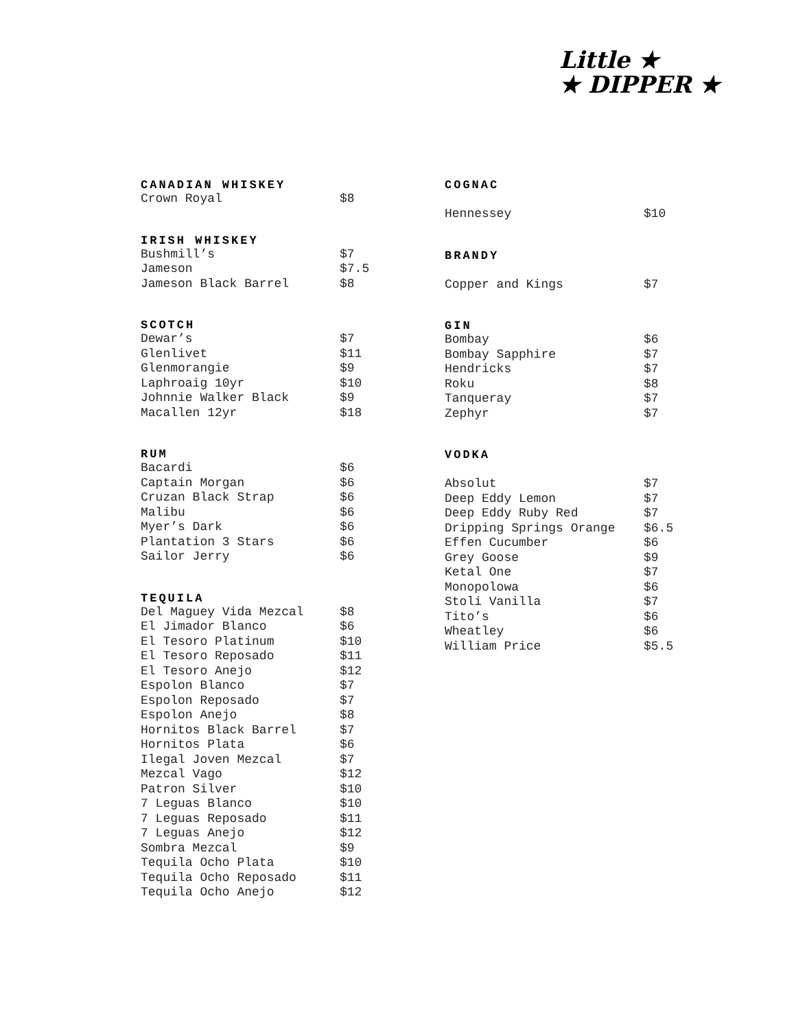Little ★
★ DIPPER ★
CANADIAN WHISKEY
| Crown Royal | $8 |
IRISH WHISKEY
| Bushmill’s | $7 |
| Jameson | $7.5 |
| Jameson Black Barrel | $8 |
SCOTCH
| Dewar’s | $7 |
| Glenlivet | $11 |
| Glenmorangie | $9 |
| Laphroaig 10yr | $10 |
| Johnnie Walker Black | $9 |
| Macallen 12yr | $18 |
RUM
| Bacardi | $6 |
| Captain Morgan | $6 |
| Cruzan Black Strap | $6 |
| Malibu | $6 |
| Myer’s Dark | $6 |
| Plantation 3 Stars | $6 |
| Sailor Jerry | $6 |
TEQUILA
| Del Maguey Vida Mezcal | $8 |
| El Jimador Blanco | $6 |
| El Tesoro Platinum | $10 |
| El Tesoro Reposado | $11 |
| El Tesoro Anejo | $12 |
| Espolon Blanco | $7 |
| Espolon Reposado | $7 |
| Espolon Anejo | $8 |
| Hornitos Black Barrel | $7 |
| Hornitos Plata | $6 |
| Ilegal Joven Mezcal | $7 |
| Mezcal Vago | $12 |
| Patron Silver | $10 |
| 7 Leguas Blanco | $10 |
| 7 Leguas Reposado | $11 |
| 7 Leguas Anejo | $12 |
| Sombra Mezcal | $9 |
| Tequila Ocho Plata | $10 |
| Tequila Ocho Reposado | $11 |
| Tequila Ocho Anejo | $12 |
COGNAC
| Hennessey | $10 |
BRANDY
| Copper and Kings | $7 |
GIN
| Bombay | $6 |
| Bombay Sapphire | $7 |
| Hendricks | $7 |
| Roku | $8 |
| Tanqueray | $7 |
| Zephyr | $7 |
VODKA
| Absolut | $7 |
| Deep Eddy Lemon | $7 |
| Deep Eddy Ruby Red | $7 |
| Dripping Springs Orange | $6.5 |
| Effen Cucumber | $6 |
| Grey Goose | $9 |
| Ketal One | $7 |
| Monopolowa | $6 |
| Stoli Vanilla | $7 |
| Tito’s | $6 |
| Wheatley | $6 |
| William Price | $5.5 |